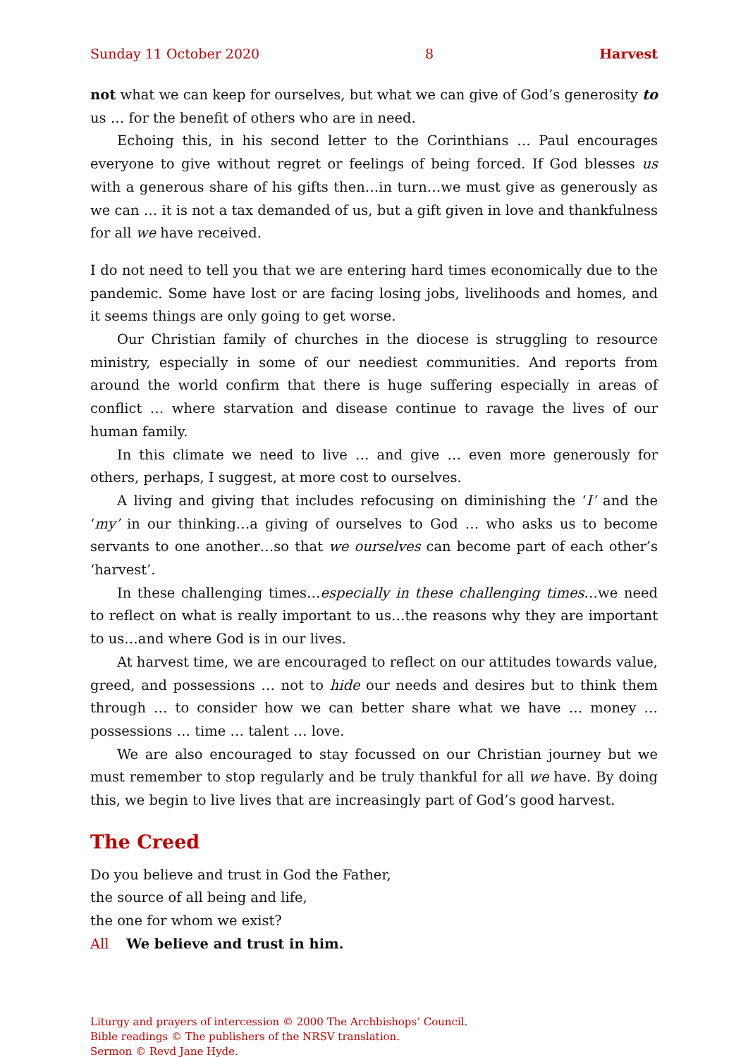Sunday 11 October 2020 8 Harvest
not what we can keep for ourselves, but what we can give of God’s generosity to us … for the benefit of others who are in need.
Echoing this, in his second letter to the Corinthians … Paul encourages everyone to give without regret or feelings of being forced. If God blesses us with a generous share of his gifts then…in turn…we must give as generously as we can … it is not a tax demanded of us, but a gift given in love and thankfulness for all we have received.
I do not need to tell you that we are entering hard times economically due to the pandemic. Some have lost or are facing losing jobs, livelihoods and homes, and it seems things are only going to get worse.
Our Christian family of churches in the diocese is struggling to resource ministry, especially in some of our neediest communities. And reports from around the world confirm that there is huge suffering especially in areas of conflict … where starvation and disease continue to ravage the lives of our human family.
In this climate we need to live … and give … even more generously for others, perhaps, I suggest, at more cost to ourselves.
A living and giving that includes refocusing on diminishing the ‘I’ and the ‘my’ in our thinking…a giving of ourselves to God … who asks us to become servants to one another…so that we ourselves can become part of each other’s ‘harvest’.
In these challenging times…especially in these challenging times…we need to reflect on what is really important to us…the reasons why they are important to us…and where God is in our lives.
At harvest time, we are encouraged to reflect on our attitudes towards value, greed, and possessions … not to hide our needs and desires but to think them through … to consider how we can better share what we have … money … possessions … time … talent … love.
We are also encouraged to stay focussed on our Christian journey but we must remember to stop regularly and be truly thankful for all we have. By doing this, we begin to live lives that are increasingly part of God’s good harvest.
The Creed
Do you believe and trust in God the Father,
the source of all being and life,
the one for whom we exist?
All We believe and trust in him.
Liturgy and prayers of intercession © 2000 The Archbishops’ Council.
Bible readings © The publishers of the NRSV translation.
Sermon © Revd Jane Hyde.